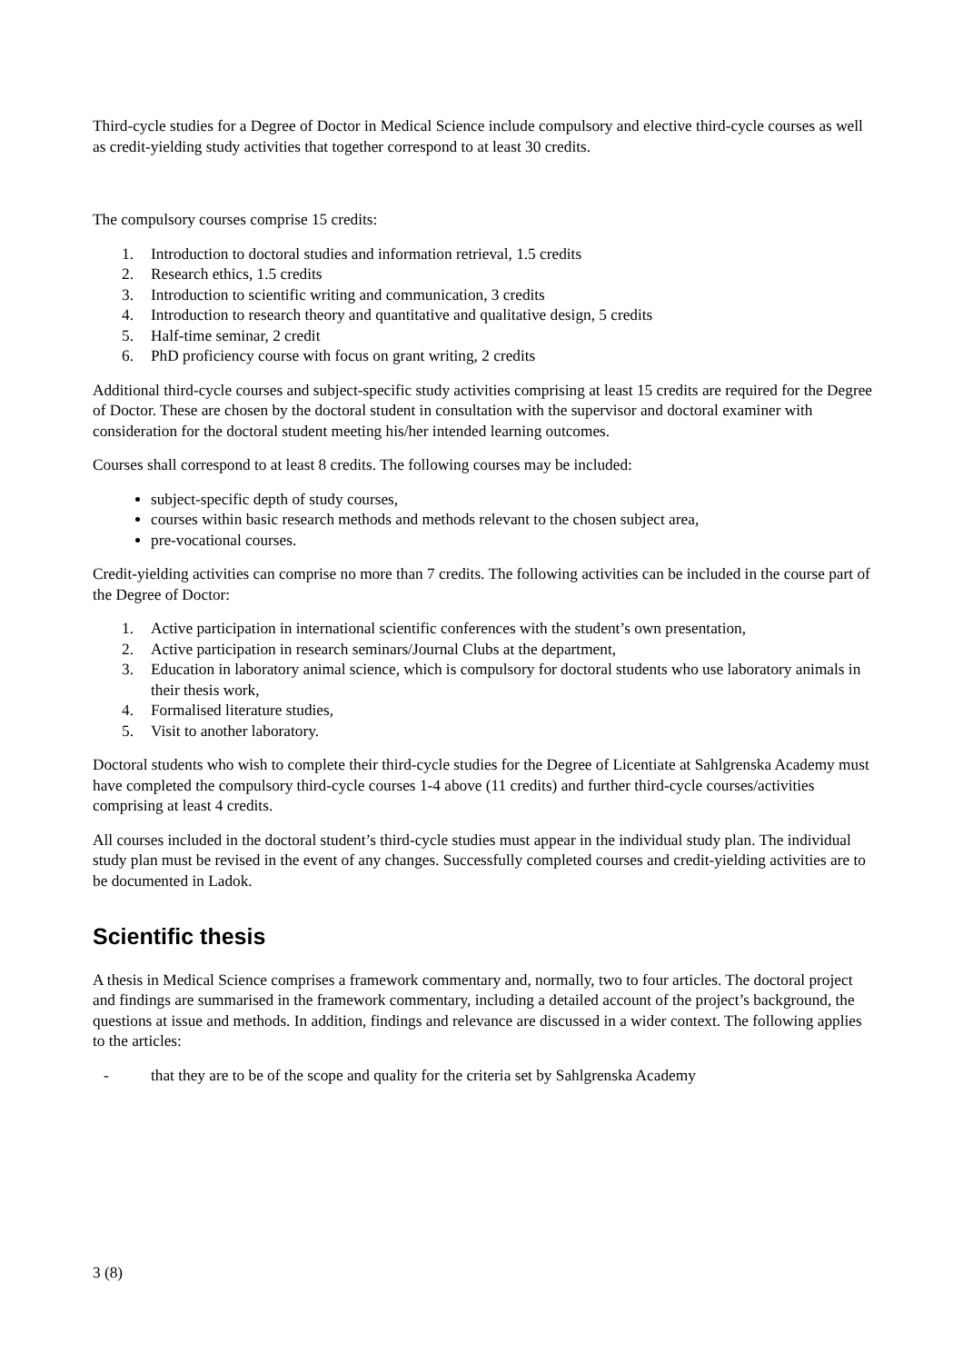Third-cycle studies for a Degree of Doctor in Medical Science include compulsory and elective third-cycle courses as well as credit-yielding study activities that together correspond to at least 30 credits.
The compulsory courses comprise 15 credits:
1. Introduction to doctoral studies and information retrieval, 1.5 credits
2. Research ethics, 1.5 credits
3. Introduction to scientific writing and communication, 3 credits
4. Introduction to research theory and quantitative and qualitative design, 5 credits
5. Half-time seminar, 2 credit
6. PhD proficiency course with focus on grant writing, 2 credits
Additional third-cycle courses and subject-specific study activities comprising at least 15 credits are required for the Degree of Doctor. These are chosen by the doctoral student in consultation with the supervisor and doctoral examiner with consideration for the doctoral student meeting his/her intended learning outcomes.
Courses shall correspond to at least 8 credits. The following courses may be included:
subject-specific depth of study courses,
courses within basic research methods and methods relevant to the chosen subject area,
pre-vocational courses.
Credit-yielding activities can comprise no more than 7 credits. The following activities can be included in the course part of the Degree of Doctor:
1. Active participation in international scientific conferences with the student’s own presentation,
2. Active participation in research seminars/Journal Clubs at the department,
3. Education in laboratory animal science, which is compulsory for doctoral students who use laboratory animals in their thesis work,
4. Formalised literature studies,
5. Visit to another laboratory.
Doctoral students who wish to complete their third-cycle studies for the Degree of Licentiate at Sahlgrenska Academy must have completed the compulsory third-cycle courses 1-4 above (11 credits) and further third-cycle courses/activities comprising at least 4 credits.
All courses included in the doctoral student’s third-cycle studies must appear in the individual study plan. The individual study plan must be revised in the event of any changes. Successfully completed courses and credit-yielding activities are to be documented in Ladok.
Scientific thesis
A thesis in Medical Science comprises a framework commentary and, normally, two to four articles. The doctoral project and findings are summarised in the framework commentary, including a detailed account of the project’s background, the questions at issue and methods. In addition, findings and relevance are discussed in a wider context. The following applies to the articles:
- that they are to be of the scope and quality for the criteria set by Sahlgrenska Academy
3 (8)